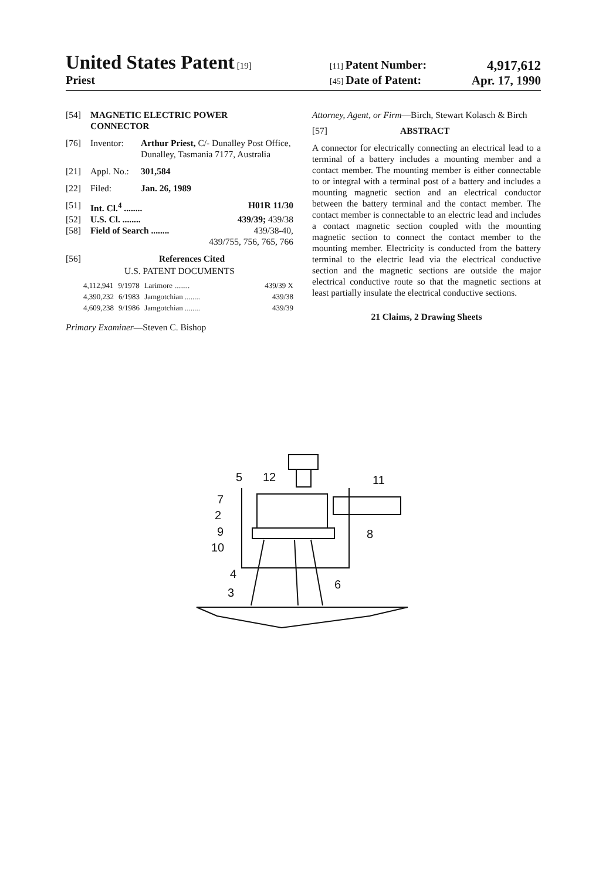United States Patent [19] [11] Patent Number: 4,917,612
Priest [45] Date of Patent: Apr. 17, 1990
[54] MAGNETIC ELECTRIC POWER
CONNECTOR
[76] Inventor: Arthur Priest, C/- Dunalley Post Office, Dunalley, Tasmania 7177, Australia
[21] Appl. No.: 301,584
[22] Filed: Jan. 26, 1989
[51] Int. Cl.<sup>4</sup> ........ H01R 11/30
[52] U.S. Cl. ........ 439/39; 439/38
[58] Field of Search ........ 439/38-40,
439/755, 756, 765, 766
[56] References Cited
U.S. PATENT DOCUMENTS
4,112,941 9/1978 Larimore ........ 439/39 X
4,390,232 6/1983 Jamgotchian ........ 439/38
4,609,238 9/1986 Jamgotchian ........ 439/39
Primary Examiner—Steven C. Bishop
Attorney, Agent, or Firm—Birch, Stewart Kolasch & Birch
[57] ABSTRACT
A connector for electrically connecting an electrical lead to a terminal of a battery includes a mounting member and a contact member. The mounting member is either connectable to or integral with a terminal post of a battery and includes a mounting magnetic section and an electrical conductor between the battery terminal and the contact member. The contact member is connectable to an electric lead and includes a contact magnetic section coupled with the mounting magnetic section to connect the contact member to the mounting member. Electricity is conducted from the battery terminal to the electric lead via the electrical conductive section and the magnetic sections are outside the major electrical conductive route so that the magnetic sections at least partially insulate the electrical conductive sections.
21 Claims, 2 Drawing Sheets
5
12
11
7
2
9
10
8
4
6
3